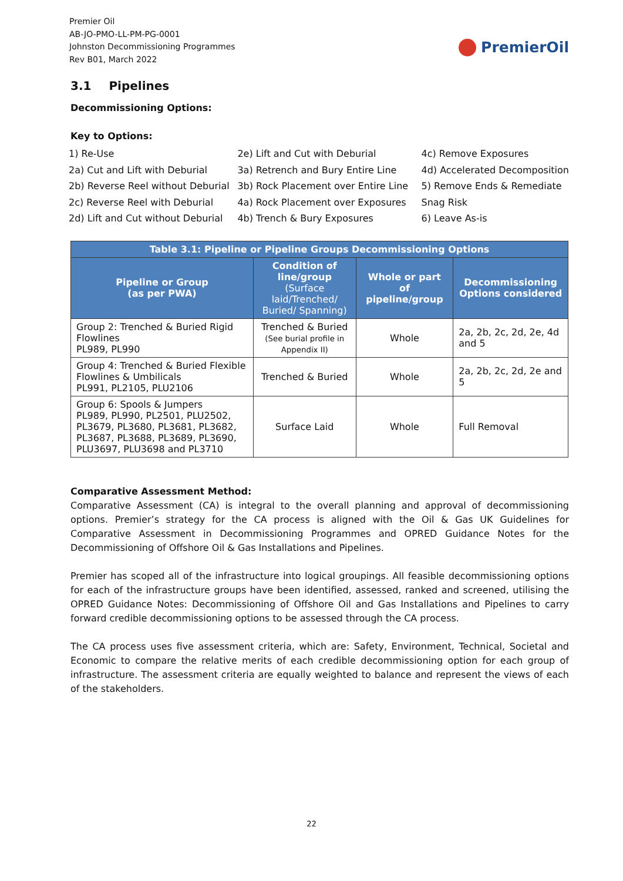Premier Oil
AB-JO-PMO-LL-PM-PG-0001
Johnston Decommissioning Programmes
Rev B01, March 2022
PremierOil
3.1 Pipelines
Decommissioning Options:
Key to Options:
1) Re-Use
2a) Cut and Lift with Deburial
2b) Reverse Reel without Deburial
2c) Reverse Reel with Deburial
2d) Lift and Cut without Deburial
2e) Lift and Cut with Deburial
3a) Retrench and Bury Entire Line
3b) Rock Placement over Entire Line
4a) Rock Placement over Exposures
4b) Trench & Bury Exposures
4c) Remove Exposures
4d) Accelerated Decomposition
5) Remove Ends & Remediate
Snag Risk
6) Leave As-is
| Table 3.1: Pipeline or Pipeline Groups Decommissioning Options | | | |
| --- | --- | --- | --- |
| Pipeline or Group (as per PWA) | Condition of line/group (Surface laid/Trenched/ Buried/ Spanning) | Whole or part of pipeline/group | Decommissioning Options considered |
| Group 2: Trenched & Buried Rigid Flowlines PL989, PL990 | Trenched & Buried (See burial profile in Appendix II) | Whole | 2a, 2b, 2c, 2d, 2e, 4d and 5 |
| Group 4: Trenched & Buried Flexible Flowlines & Umbilicals PL991, PL2105, PLU2106 | Trenched & Buried | Whole | 2a, 2b, 2c, 2d, 2e and 5 |
| Group 6: Spools & Jumpers PL989, PL990, PL2501, PLU2502, PL3679, PL3680, PL3681, PL3682, PL3687, PL3688, PL3689, PL3690, PLU3697, PLU3698 and PL3710 | Surface Laid | Whole | Full Removal |
Comparative Assessment Method:
Comparative Assessment (CA) is integral to the overall planning and approval of decommissioning options. Premier’s strategy for the CA process is aligned with the Oil & Gas UK Guidelines for Comparative Assessment in Decommissioning Programmes and OPRED Guidance Notes for the Decommissioning of Offshore Oil & Gas Installations and Pipelines.
Premier has scoped all of the infrastructure into logical groupings. All feasible decommissioning options for each of the infrastructure groups have been identified, assessed, ranked and screened, utilising the OPRED Guidance Notes: Decommissioning of Offshore Oil and Gas Installations and Pipelines to carry forward credible decommissioning options to be assessed through the CA process.
The CA process uses five assessment criteria, which are: Safety, Environment, Technical, Societal and Economic to compare the relative merits of each credible decommissioning option for each group of infrastructure. The assessment criteria are equally weighted to balance and represent the views of each of the stakeholders.
22